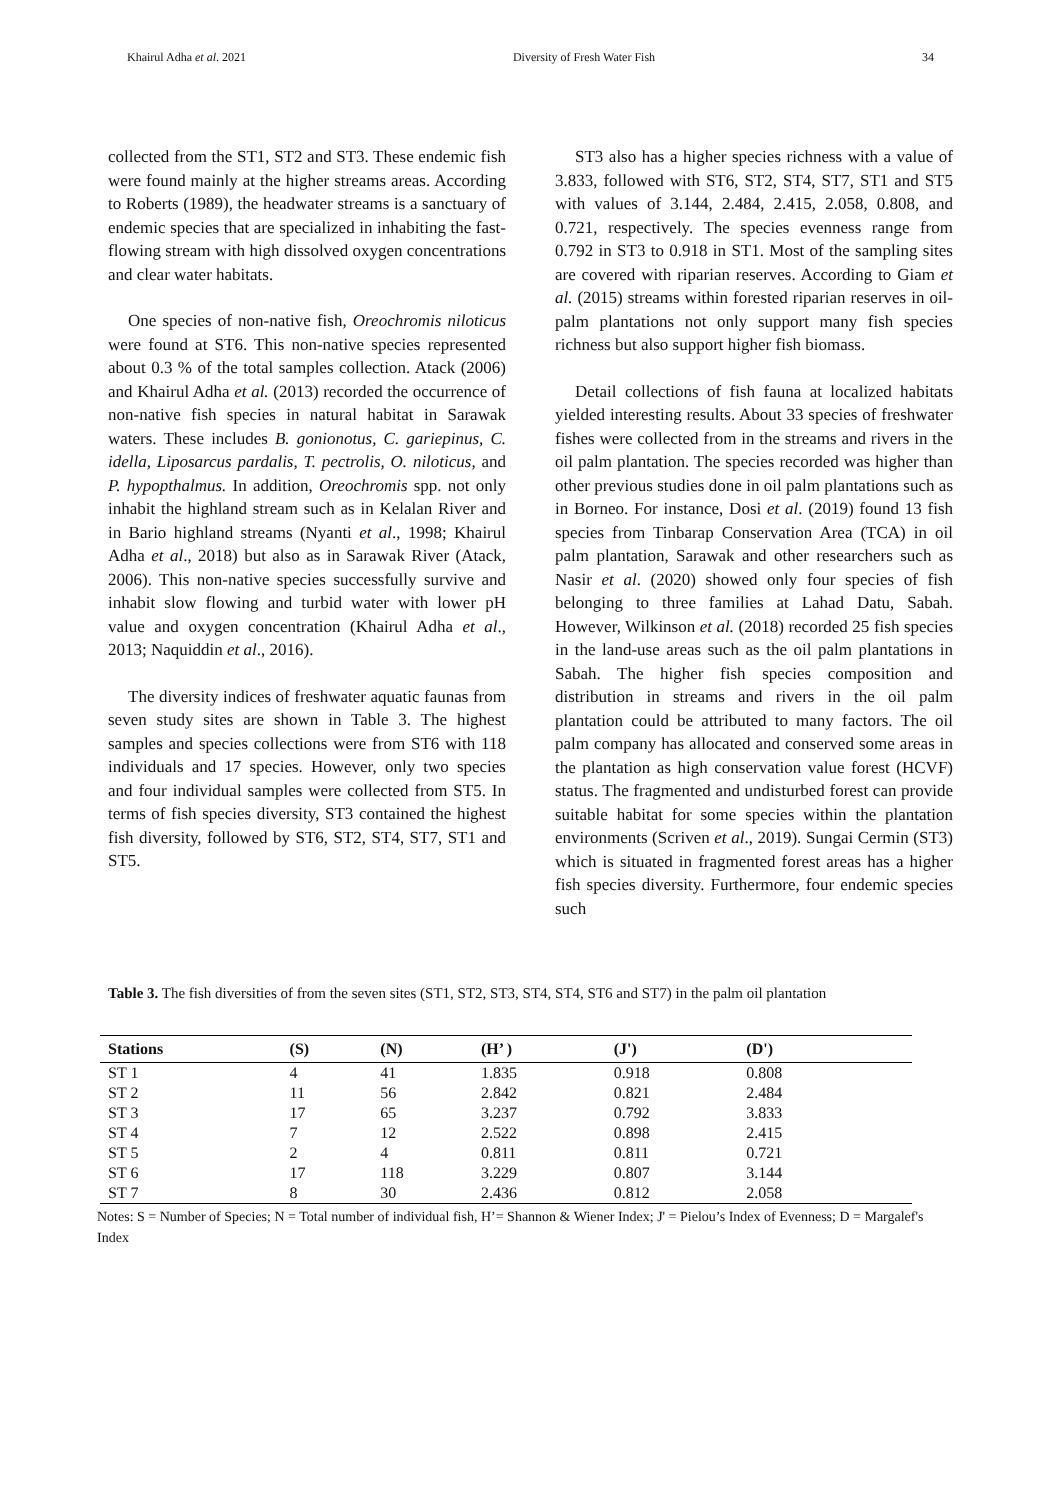Khairul Adha et al. 2021 Diversity of Fresh Water Fish 34
collected from the ST1, ST2 and ST3. These endemic fish were found mainly at the higher streams areas. According to Roberts (1989), the headwater streams is a sanctuary of endemic species that are specialized in inhabiting the fast-flowing stream with high dissolved oxygen concentrations and clear water habitats.
One species of non-native fish, Oreochromis niloticus were found at ST6. This non-native species represented about 0.3 % of the total samples collection. Atack (2006) and Khairul Adha et al. (2013) recorded the occurrence of non-native fish species in natural habitat in Sarawak waters. These includes B. gonionotus, C. gariepinus, C. idella, Liposarcus pardalis, T. pectrolis, O. niloticus, and P. hypopthalmus. In addition, Oreochromis spp. not only inhabit the highland stream such as in Kelalan River and in Bario highland streams (Nyanti et al., 1998; Khairul Adha et al., 2018) but also as in Sarawak River (Atack, 2006). This non-native species successfully survive and inhabit slow flowing and turbid water with lower pH value and oxygen concentration (Khairul Adha et al., 2013; Naquiddin et al., 2016).
The diversity indices of freshwater aquatic faunas from seven study sites are shown in Table 3. The highest samples and species collections were from ST6 with 118 individuals and 17 species. However, only two species and four individual samples were collected from ST5. In terms of fish species diversity, ST3 contained the highest fish diversity, followed by ST6, ST2, ST4, ST7, ST1 and ST5.
ST3 also has a higher species richness with a value of 3.833, followed with ST6, ST2, ST4, ST7, ST1 and ST5 with values of 3.144, 2.484, 2.415, 2.058, 0.808, and 0.721, respectively. The species evenness range from 0.792 in ST3 to 0.918 in ST1. Most of the sampling sites are covered with riparian reserves. According to Giam et al. (2015) streams within forested riparian reserves in oil-palm plantations not only support many fish species richness but also support higher fish biomass.
Detail collections of fish fauna at localized habitats yielded interesting results. About 33 species of freshwater fishes were collected from in the streams and rivers in the oil palm plantation. The species recorded was higher than other previous studies done in oil palm plantations such as in Borneo. For instance, Dosi et al. (2019) found 13 fish species from Tinbarap Conservation Area (TCA) in oil palm plantation, Sarawak and other researchers such as Nasir et al. (2020) showed only four species of fish belonging to three families at Lahad Datu, Sabah. However, Wilkinson et al. (2018) recorded 25 fish species in the land-use areas such as the oil palm plantations in Sabah. The higher fish species composition and distribution in streams and rivers in the oil palm plantation could be attributed to many factors. The oil palm company has allocated and conserved some areas in the plantation as high conservation value forest (HCVF) status. The fragmented and undisturbed forest can provide suitable habitat for some species within the plantation environments (Scriven et al., 2019). Sungai Cermin (ST3) which is situated in fragmented forest areas has a higher fish species diversity. Furthermore, four endemic species such
Table 3. The fish diversities of from the seven sites (ST1, ST2, ST3, ST4, ST4, ST6 and ST7) in the palm oil plantation
| Stations | (S) | (N) | (H’ ) | (J') | (D') | |
| --- | --- | --- | --- | --- | --- | --- |
| ST 1 | 4 | 41 | 1.835 | 0.918 | 0.808 | |
| ST 2 | 11 | 56 | 2.842 | 0.821 | 2.484 | |
| ST 3 | 17 | 65 | 3.237 | 0.792 | 3.833 | |
| ST 4 | 7 | 12 | 2.522 | 0.898 | 2.415 | |
| ST 5 | 2 | 4 | 0.811 | 0.811 | 0.721 | |
| ST 6 | 17 | 118 | 3.229 | 0.807 | 3.144 | |
| ST 7 | 8 | 30 | 2.436 | 0.812 | 2.058 | |
Notes: S = Number of Species; N = Total number of individual fish, H’= Shannon & Wiener Index; J' = Pielou’s Index of Evenness; D = Margalef's Index